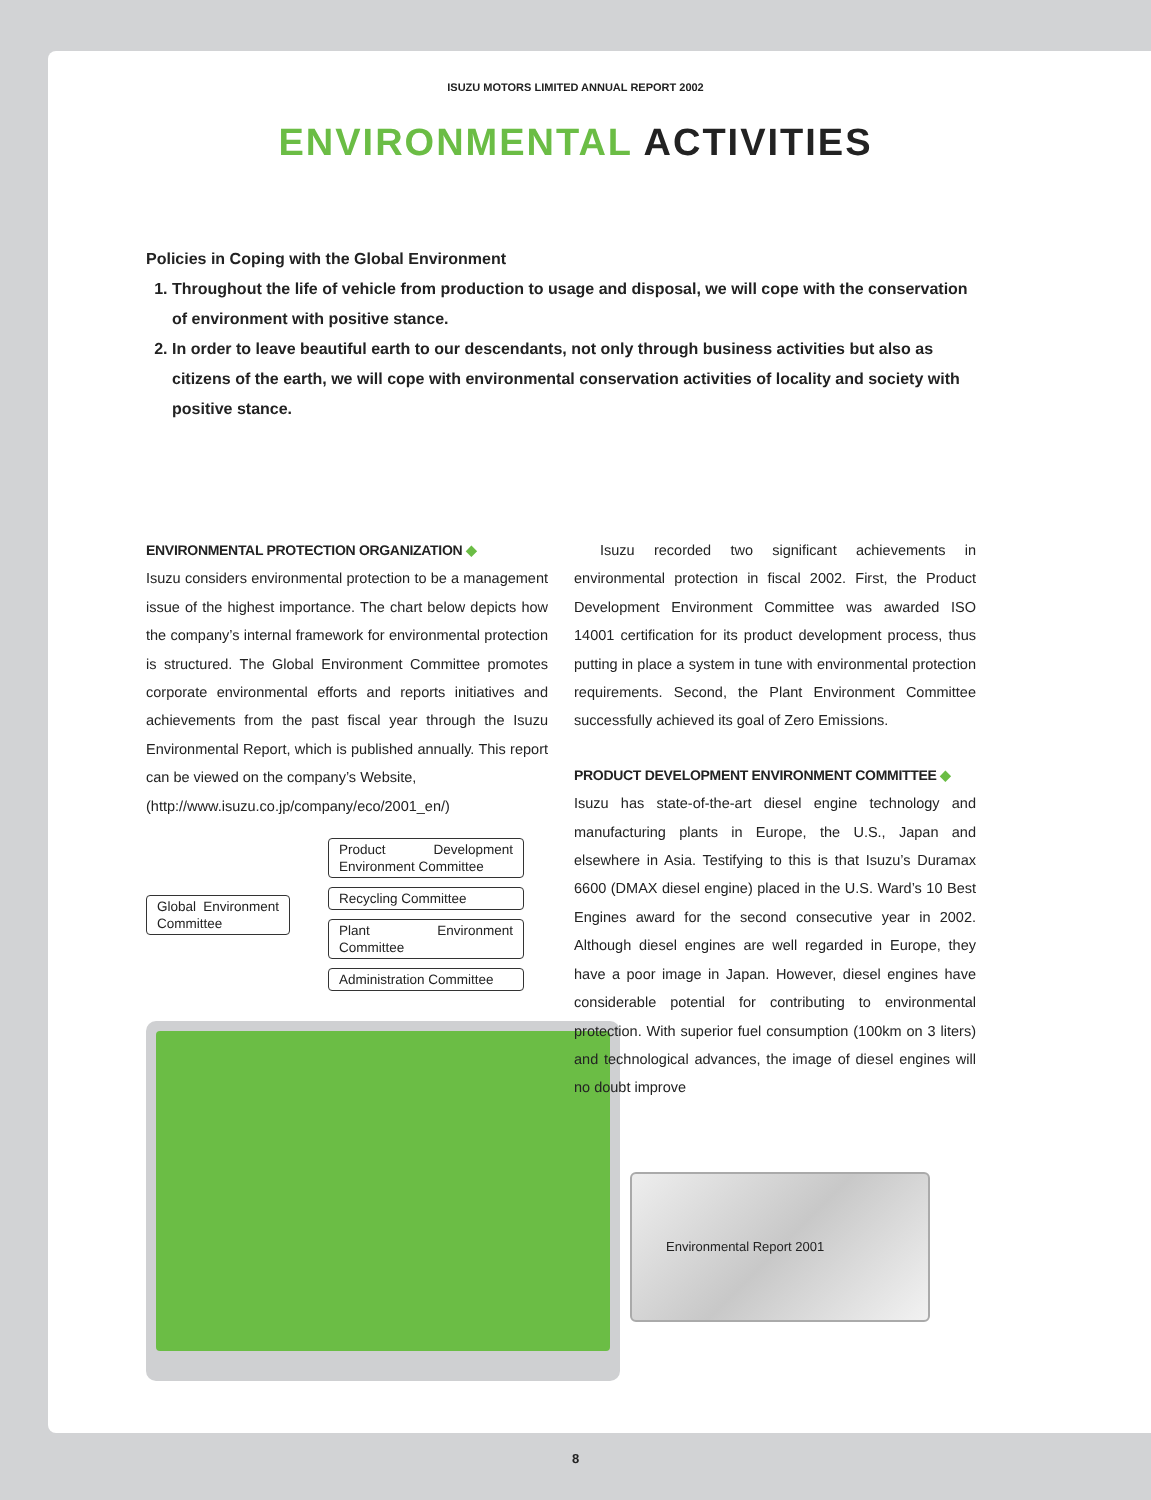ISUZU MOTORS LIMITED ANNUAL REPORT 2002
ENVIRONMENTAL ACTIVITIES
Policies in Coping with the Global Environment
1. Throughout the life of vehicle from production to usage and disposal, we will cope with the conservation of environment with positive stance.
2. In order to leave beautiful earth to our descendants, not only through business activities but also as citizens of the earth, we will cope with environmental conservation activities of locality and society with positive stance.
ENVIRONMENTAL PROTECTION ORGANIZATION ◆
Isuzu considers environmental protection to be a management issue of the highest importance. The chart below depicts how the company’s internal framework for environmental protection is structured. The Global Environment Committee promotes corporate environmental efforts and reports initiatives and achievements from the past fiscal year through the Isuzu Environmental Report, which is published annually. This report can be viewed on the company’s Website,
(http://www.isuzu.co.jp/company/eco/2001_en/)
Global Environment Committee
Product Development Environment Committee
Recycling Committee
Plant Environment Committee
Administration Committee
Isuzu recorded two significant achievements in environmental protection in fiscal 2002. First, the Product Development Environment Committee was awarded ISO 14001 certification for its product development process, thus putting in place a system in tune with environmental protection requirements. Second, the Plant Environment Committee successfully achieved its goal of Zero Emissions.
PRODUCT DEVELOPMENT ENVIRONMENT COMMITTEE ◆
Isuzu has state-of-the-art diesel engine technology and manufacturing plants in Europe, the U.S., Japan and elsewhere in Asia. Testifying to this is that Isuzu’s Duramax 6600 (DMAX diesel engine) placed in the U.S. Ward’s 10 Best Engines award for the second consecutive year in 2002. Although diesel engines are well regarded in Europe, they have a poor image in Japan. However, diesel engines have considerable potential for contributing to environmental protection. With superior fuel consumption (100km on 3 liters) and technological advances, the image of diesel engines will no doubt improve
Environmental Report 2001
8